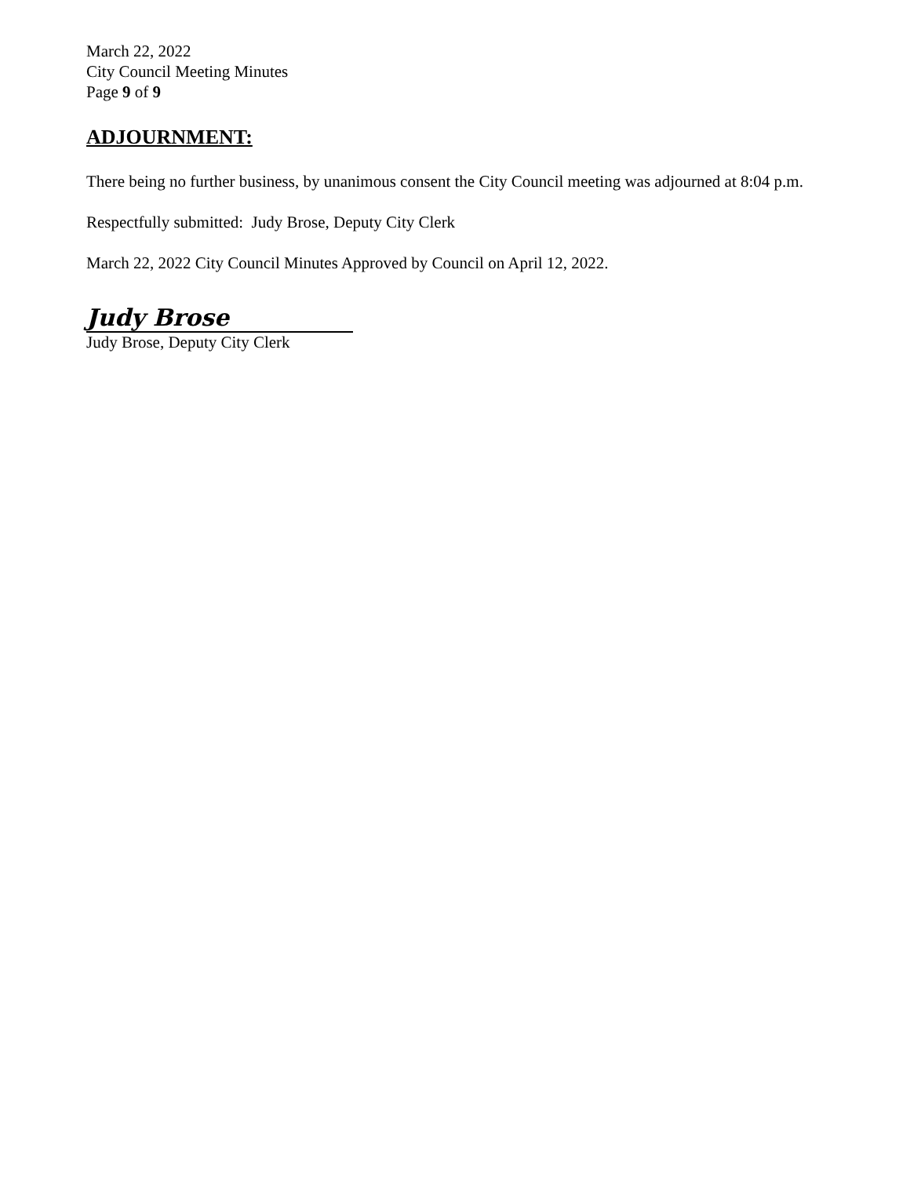March 22, 2022
City Council Meeting Minutes
Page 9 of 9
ADJOURNMENT:
There being no further business, by unanimous consent the City Council meeting was adjourned at 8:04 p.m.
Respectfully submitted: Judy Brose, Deputy City Clerk
March 22, 2022 City Council Minutes Approved by Council on April 12, 2022.
Judy Brose
Judy Brose, Deputy City Clerk